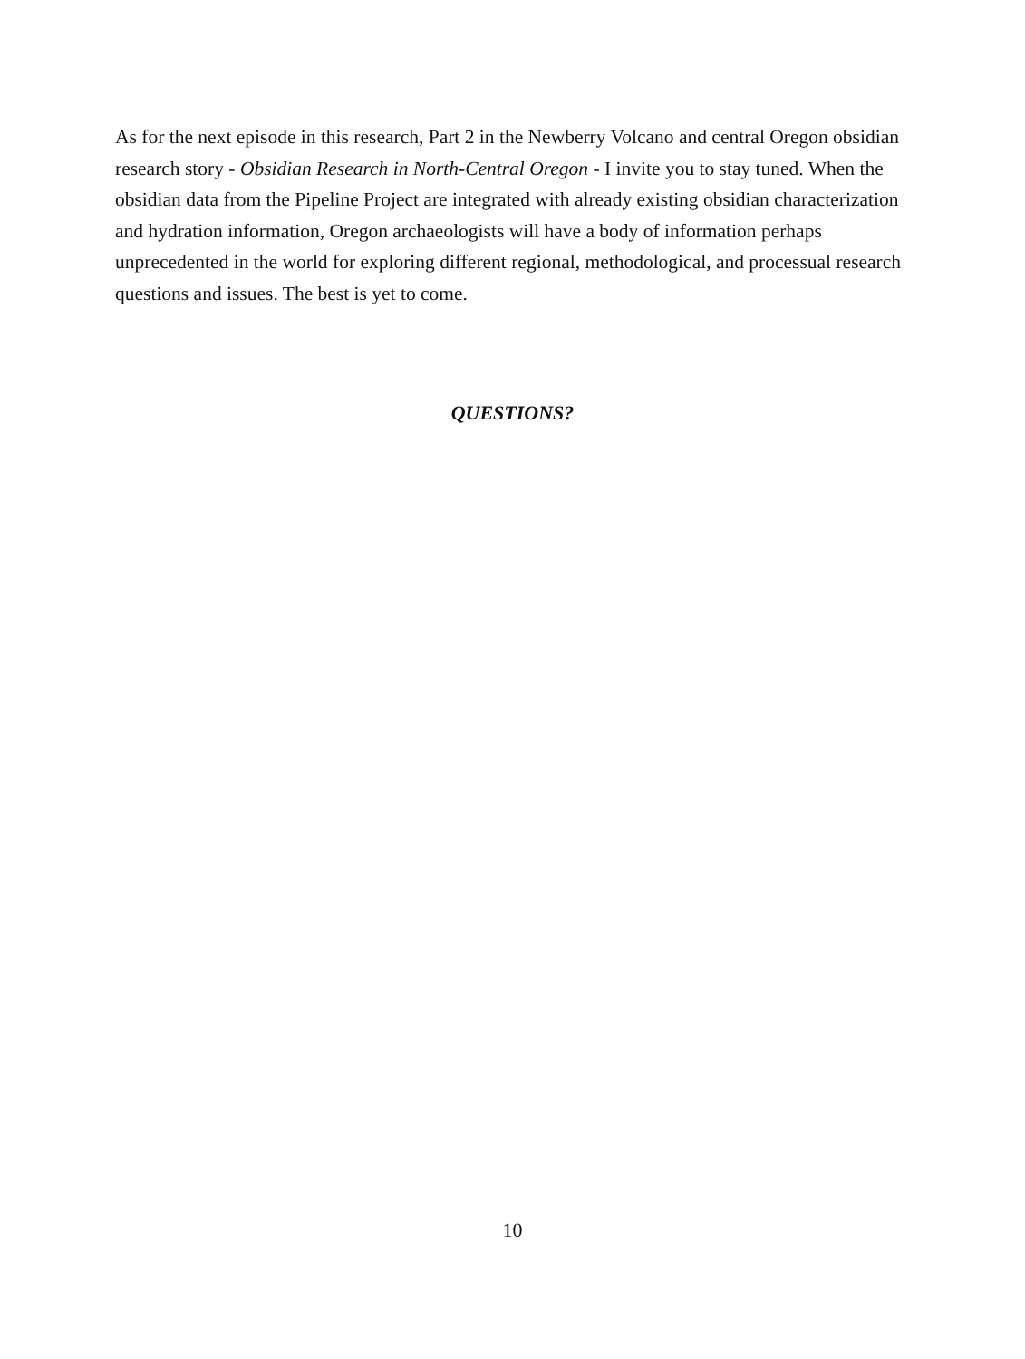As for the next episode in this research, Part 2 in the Newberry Volcano and central Oregon obsidian research story - Obsidian Research in North-Central Oregon - I invite you to stay tuned. When the obsidian data from the Pipeline Project are integrated with already existing obsidian characterization and hydration information, Oregon archaeologists will have a body of information perhaps unprecedented in the world for exploring different regional, methodological, and processual research questions and issues. The best is yet to come.
QUESTIONS?
10